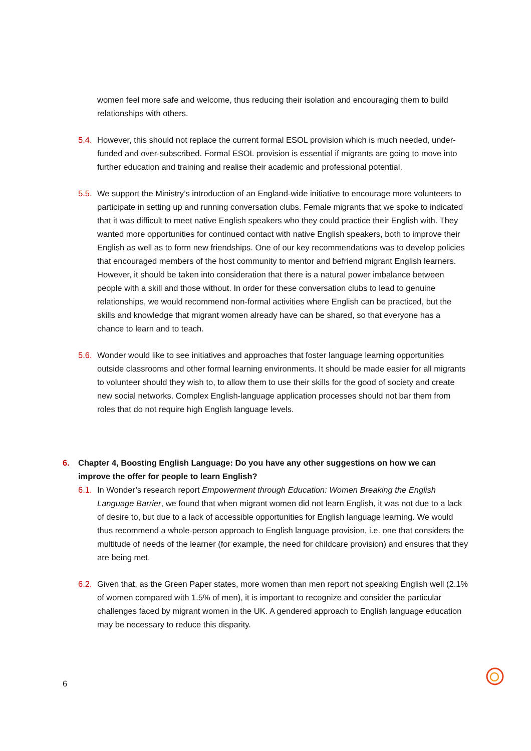women feel more safe and welcome, thus reducing their isolation and encouraging them to build relationships with others.
5.4. However, this should not replace the current formal ESOL provision which is much needed, under-funded and over-subscribed. Formal ESOL provision is essential if migrants are going to move into further education and training and realise their academic and professional potential.
5.5. We support the Ministry’s introduction of an England-wide initiative to encourage more volunteers to participate in setting up and running conversation clubs. Female migrants that we spoke to indicated that it was difficult to meet native English speakers who they could practice their English with. They wanted more opportunities for continued contact with native English speakers, both to improve their English as well as to form new friendships. One of our key recommendations was to develop policies that encouraged members of the host community to mentor and befriend migrant English learners. However, it should be taken into consideration that there is a natural power imbalance between people with a skill and those without. In order for these conversation clubs to lead to genuine relationships, we would recommend non-formal activities where English can be practiced, but the skills and knowledge that migrant women already have can be shared, so that everyone has a chance to learn and to teach.
5.6. Wonder would like to see initiatives and approaches that foster language learning opportunities outside classrooms and other formal learning environments. It should be made easier for all migrants to volunteer should they wish to, to allow them to use their skills for the good of society and create new social networks. Complex English-language application processes should not bar them from roles that do not require high English language levels.
6. Chapter 4, Boosting English Language: Do you have any other suggestions on how we can improve the offer for people to learn English?
6.1. In Wonder’s research report Empowerment through Education: Women Breaking the English Language Barrier, we found that when migrant women did not learn English, it was not due to a lack of desire to, but due to a lack of accessible opportunities for English language learning. We would thus recommend a whole-person approach to English language provision, i.e. one that considers the multitude of needs of the learner (for example, the need for childcare provision) and ensures that they are being met.
6.2. Given that, as the Green Paper states, more women than men report not speaking English well (2.1% of women compared with 1.5% of men), it is important to recognize and consider the particular challenges faced by migrant women in the UK. A gendered approach to English language education may be necessary to reduce this disparity.
6